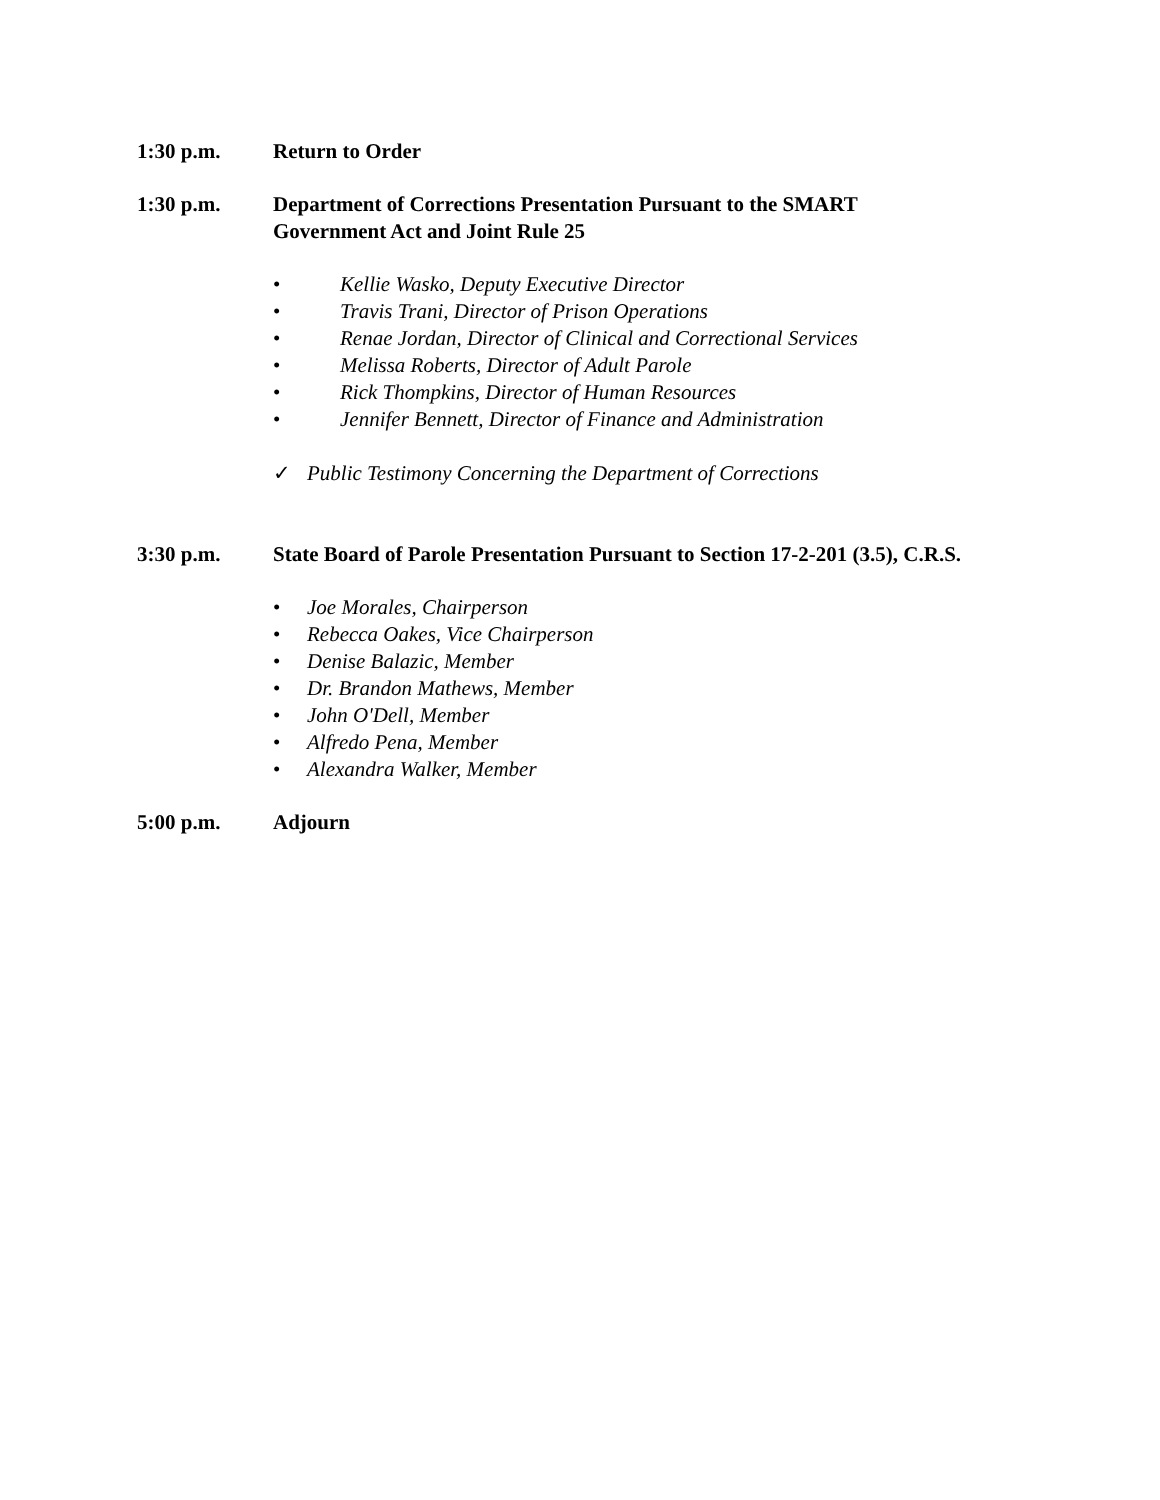1:30 p.m. Return to Order
1:30 p.m. Department of Corrections Presentation Pursuant to the SMART
Government Act and Joint Rule 25
• Kellie Wasko, Deputy Executive Director
• Travis Trani, Director of Prison Operations
• Renae Jordan, Director of Clinical and Correctional Services
• Melissa Roberts, Director of Adult Parole
• Rick Thompkins, Director of Human Resources
• Jennifer Bennett, Director of Finance and Administration
✓ Public Testimony Concerning the Department of Corrections
3:30 p.m. State Board of Parole Presentation Pursuant to Section 17-2-201 (3.5), C.R.S.
• Joe Morales, Chairperson
• Rebecca Oakes, Vice Chairperson
• Denise Balazic, Member
• Dr. Brandon Mathews, Member
• John O'Dell, Member
• Alfredo Pena, Member
• Alexandra Walker, Member
5:00 p.m. Adjourn